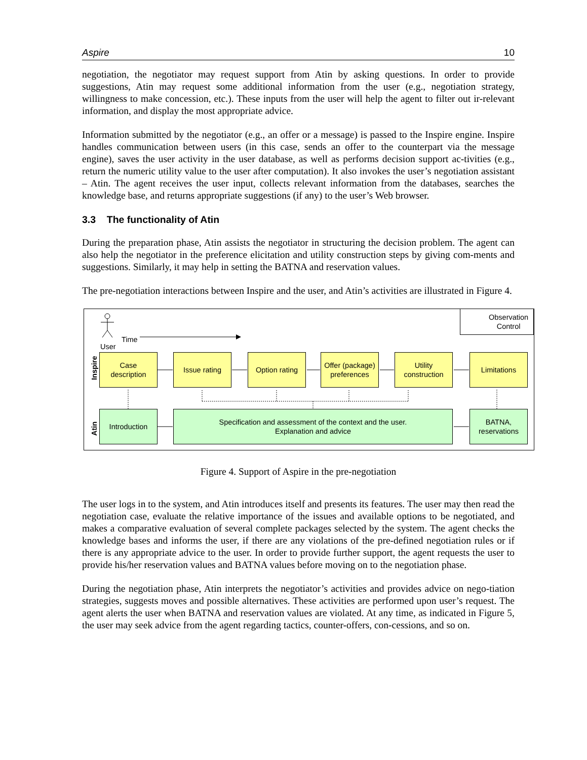Aspire 10
negotiation, the negotiator may request support from Atin by asking questions. In order to provide suggestions, Atin may request some additional information from the user (e.g., negotiation strategy, willingness to make concession, etc.). These inputs from the user will help the agent to filter out ir-relevant information, and display the most appropriate advice.
Information submitted by the negotiator (e.g., an offer or a message) is passed to the Inspire engine. Inspire handles communication between users (in this case, sends an offer to the counterpart via the message engine), saves the user activity in the user database, as well as performs decision support ac-tivities (e.g., return the numeric utility value to the user after computation). It also invokes the user’s negotiation assistant – Atin. The agent receives the user input, collects relevant information from the databases, searches the knowledge base, and returns appropriate suggestions (if any) to the user’s Web browser.
3.3 The functionality of Atin
During the preparation phase, Atin assists the negotiator in structuring the decision problem. The agent can also help the negotiator in the preference elicitation and utility construction steps by giving com-ments and suggestions. Similarly, it may help in setting the BATNA and reservation values.
The pre-negotiation interactions between Inspire and the user, and Atin’s activities are illustrated in Figure 4.
Time
User
Observation
Control
Inspire
Atin
Case
description
Issue rating
Option rating
Offer (package)
preferences
Utility
construction
Limitations
Introduction
Specification and assessment of the context and the user.
Explanation and advice
BATNA,
reservations
Figure 4. Support of Aspire in the pre-negotiation
The user logs in to the system, and Atin introduces itself and presents its features. The user may then read the negotiation case, evaluate the relative importance of the issues and available options to be negotiated, and makes a comparative evaluation of several complete packages selected by the system. The agent checks the knowledge bases and informs the user, if there are any violations of the pre-defined negotiation rules or if there is any appropriate advice to the user. In order to provide further support, the agent requests the user to provide his/her reservation values and BATNA values before moving on to the negotiation phase.
During the negotiation phase, Atin interprets the negotiator’s activities and provides advice on nego-tiation strategies, suggests moves and possible alternatives. These activities are performed upon user’s request. The agent alerts the user when BATNA and reservation values are violated. At any time, as indicated in Figure 5, the user may seek advice from the agent regarding tactics, counter-offers, con-cessions, and so on.